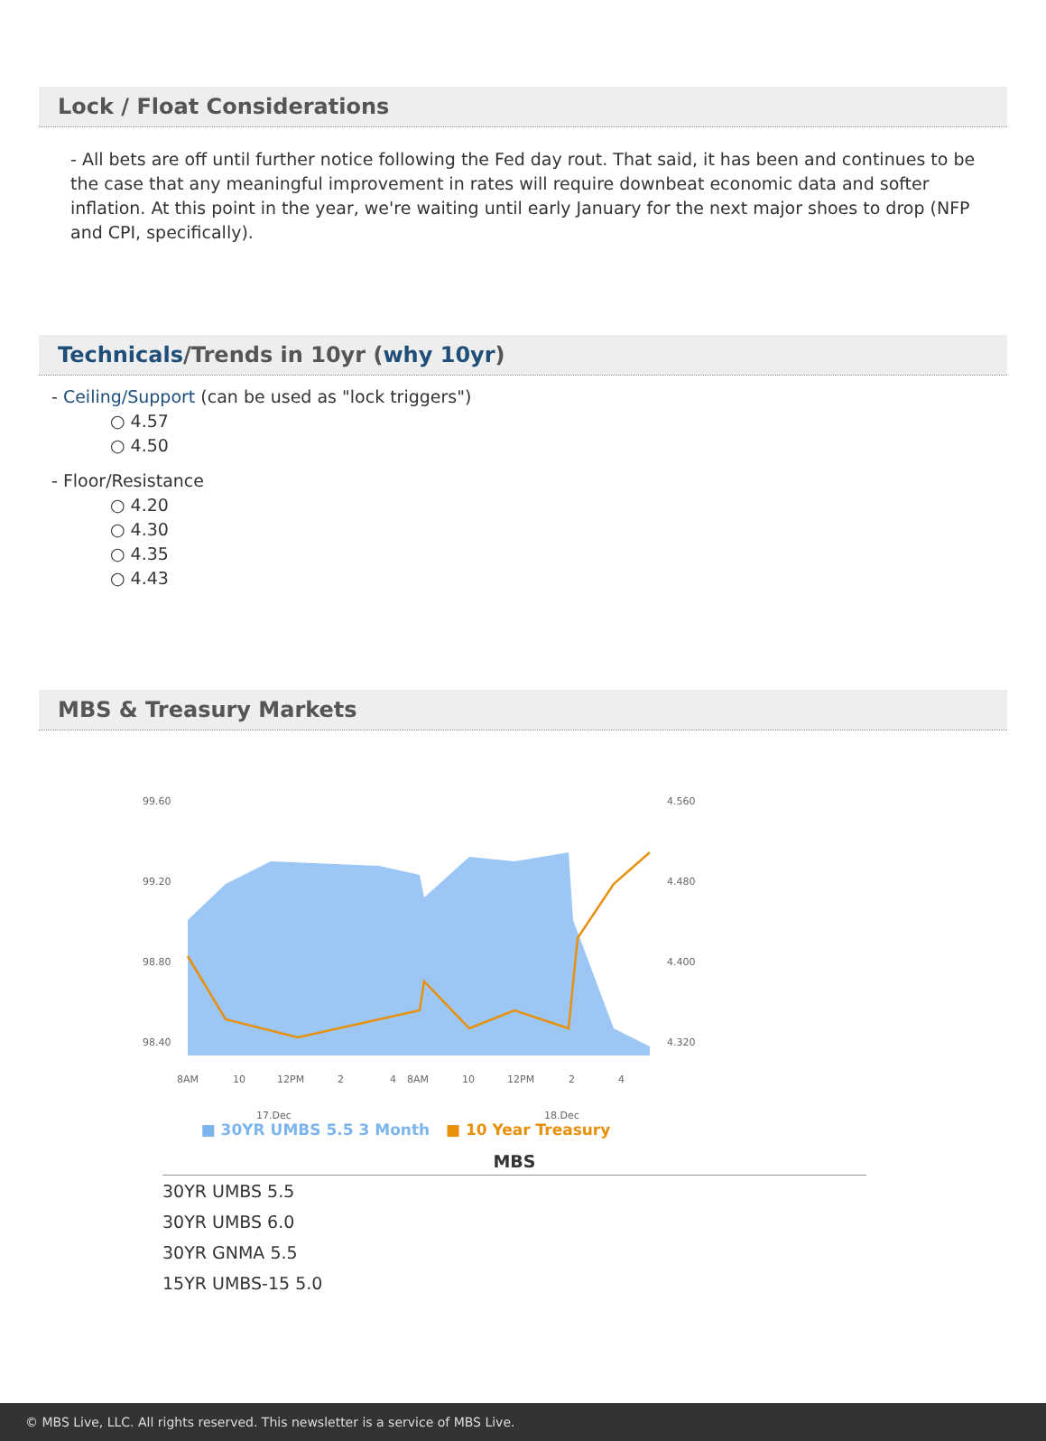Lock / Float Considerations
- All bets are off until further notice following the Fed day rout. That said, it has been and continues to be the case that any meaningful improvement in rates will require downbeat economic data and softer inflation. At this point in the year, we're waiting until early January for the next major shoes to drop (NFP and CPI, specifically).
Technicals/Trends in 10yr (why 10yr)
- Ceiling/Support (can be used as "lock triggers")
○ 4.57
○ 4.50
- Floor/Resistance
○ 4.20
○ 4.30
○ 4.35
○ 4.43
MBS & Treasury Markets
99.60
99.20
98.80
98.40
4.560
4.480
4.400
4.320
8AM
10
12PM
2
4
8AM
10
12PM
2
4
17.Dec
18.Dec
■ 30YR UMBS 5.5 3 Month ■ 10 Year Treasury
| MBS |
| --- |
| 30YR UMBS 5.5 |
| 30YR UMBS 6.0 |
| 30YR GNMA 5.5 |
| 15YR UMBS-15 5.0 |
© MBS Live, LLC. All rights reserved. This newsletter is a service of MBS Live.